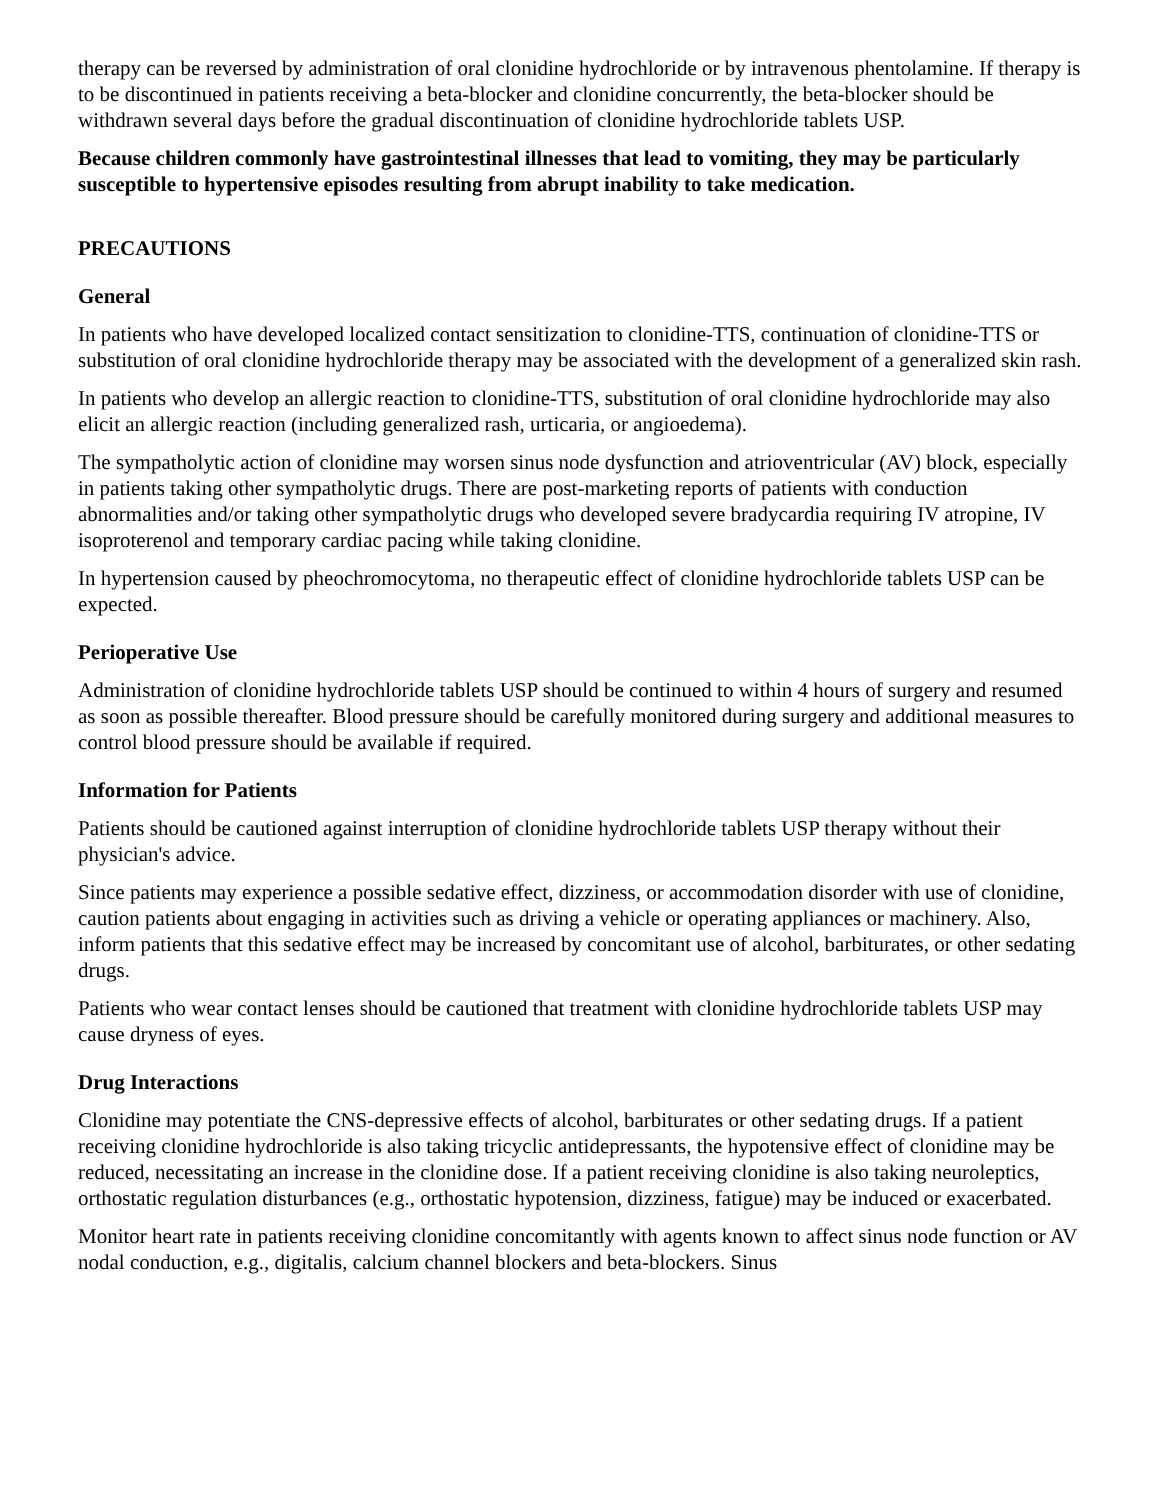therapy can be reversed by administration of oral clonidine hydrochloride or by intravenous phentolamine. If therapy is to be discontinued in patients receiving a beta-blocker and clonidine concurrently, the beta-blocker should be withdrawn several days before the gradual discontinuation of clonidine hydrochloride tablets USP.
Because children commonly have gastrointestinal illnesses that lead to vomiting, they may be particularly susceptible to hypertensive episodes resulting from abrupt inability to take medication.
PRECAUTIONS
General
In patients who have developed localized contact sensitization to clonidine-TTS, continuation of clonidine-TTS or substitution of oral clonidine hydrochloride therapy may be associated with the development of a generalized skin rash.
In patients who develop an allergic reaction to clonidine-TTS, substitution of oral clonidine hydrochloride may also elicit an allergic reaction (including generalized rash, urticaria, or angioedema).
The sympatholytic action of clonidine may worsen sinus node dysfunction and atrioventricular (AV) block, especially in patients taking other sympatholytic drugs. There are post-marketing reports of patients with conduction abnormalities and/or taking other sympatholytic drugs who developed severe bradycardia requiring IV atropine, IV isoproterenol and temporary cardiac pacing while taking clonidine.
In hypertension caused by pheochromocytoma, no therapeutic effect of clonidine hydrochloride tablets USP can be expected.
Perioperative Use
Administration of clonidine hydrochloride tablets USP should be continued to within 4 hours of surgery and resumed as soon as possible thereafter. Blood pressure should be carefully monitored during surgery and additional measures to control blood pressure should be available if required.
Information for Patients
Patients should be cautioned against interruption of clonidine hydrochloride tablets USP therapy without their physician's advice.
Since patients may experience a possible sedative effect, dizziness, or accommodation disorder with use of clonidine, caution patients about engaging in activities such as driving a vehicle or operating appliances or machinery. Also, inform patients that this sedative effect may be increased by concomitant use of alcohol, barbiturates, or other sedating drugs.
Patients who wear contact lenses should be cautioned that treatment with clonidine hydrochloride tablets USP may cause dryness of eyes.
Drug Interactions
Clonidine may potentiate the CNS-depressive effects of alcohol, barbiturates or other sedating drugs. If a patient receiving clonidine hydrochloride is also taking tricyclic antidepressants, the hypotensive effect of clonidine may be reduced, necessitating an increase in the clonidine dose. If a patient receiving clonidine is also taking neuroleptics, orthostatic regulation disturbances (e.g., orthostatic hypotension, dizziness, fatigue) may be induced or exacerbated.
Monitor heart rate in patients receiving clonidine concomitantly with agents known to affect sinus node function or AV nodal conduction, e.g., digitalis, calcium channel blockers and beta-blockers. Sinus